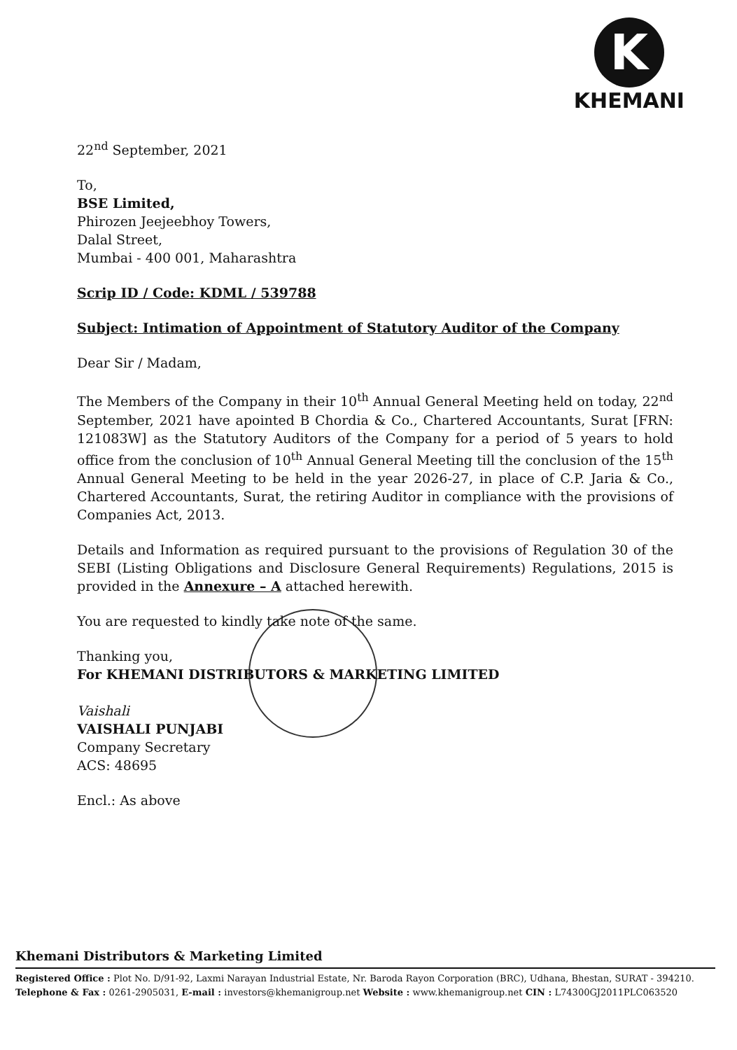K
KHEMANI
22<sup>nd</sup> September, 2021
To,
BSE Limited,
Phirozen Jeejeebhoy Towers,
Dalal Street,
Mumbai - 400 001, Maharashtra
Scrip ID / Code: KDML / 539788
Subject: Intimation of Appointment of Statutory Auditor of the Company
Dear Sir / Madam,
The Members of the Company in their 10<sup>th</sup> Annual General Meeting held on today, 22<sup>nd</sup> September, 2021 have apointed B Chordia & Co., Chartered Accountants, Surat [FRN: 121083W] as the Statutory Auditors of the Company for a period of 5 years to hold office from the conclusion of 10<sup>th</sup> Annual General Meeting till the conclusion of the 15<sup>th</sup> Annual General Meeting to be held in the year 2026-27, in place of C.P. Jaria & Co., Chartered Accountants, Surat, the retiring Auditor in compliance with the provisions of Companies Act, 2013.
Details and Information as required pursuant to the provisions of Regulation 30 of the SEBI (Listing Obligations and Disclosure General Requirements) Regulations, 2015 is provided in the Annexure – A attached herewith.
You are requested to kindly take note of the same.
Thanking you,
For KHEMANI DISTRIBUTORS & MARKETING LIMITED
Vaishali
VAISHALI PUNJABI
Company Secretary
ACS: 48695
Encl.: As above
Khemani Distributors & Marketing Limited
Registered Office : Plot No. D/91-92, Laxmi Narayan Industrial Estate, Nr. Baroda Rayon Corporation (BRC), Udhana, Bhestan, SURAT - 394210.
Telephone & Fax : 0261-2905031, E-mail : investors@khemanigroup.net Website : www.khemanigroup.net CIN : L74300GJ2011PLC063520